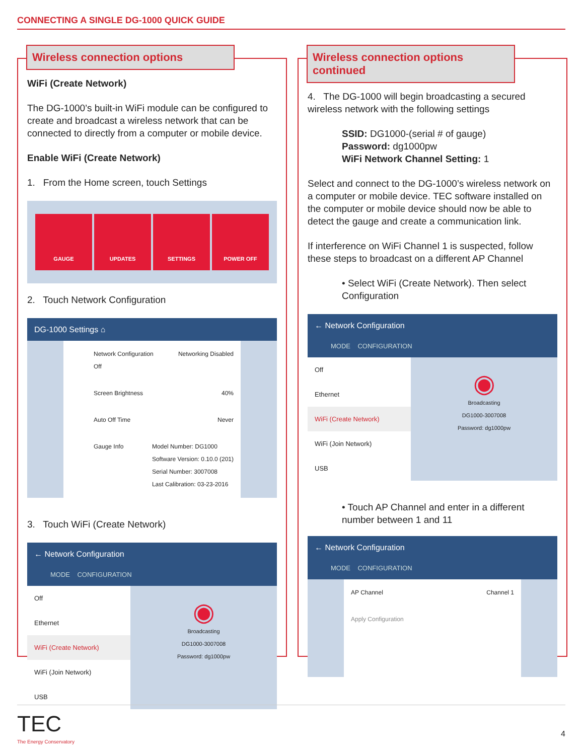CONNECTING A SINGLE DG-1000 QUICK GUIDE
Wireless connection options
WiFi (Create Network)
The DG-1000’s built-in WiFi module can be configured to create and broadcast a wireless network that can be connected to directly from a computer or mobile device.
Enable WiFi (Create Network)
1. From the Home screen, touch Settings
GAUGE UPDATES SETTINGS POWER OFF
2. Touch Network Configuration
DG-1000 Settings ⌂
Network Configuration
Off Networking Disabled
Screen Brightness 40%
Auto Off Time Never
Gauge Info Model Number: DG1000
Software Version: 0.10.0 (201)
Serial Number: 3007008
Last Calibration: 03-23-2016
3. Touch WiFi (Create Network)
← Network Configuration
MODE CONFIGURATION
Off
Ethernet
WiFi (Create Network)
WiFi (Join Network)
USB
◉
Broadcasting
DG1000-3007008
Password: dg1000pw
Wireless connection options continued
4. The DG-1000 will begin broadcasting a secured wireless network with the following settings
SSID: DG1000-(serial # of gauge)
Password: dg1000pw
WiFi Network Channel Setting: 1
Select and connect to the DG-1000’s wireless network on a computer or mobile device. TEC software installed on the computer or mobile device should now be able to detect the gauge and create a communication link.
If interference on WiFi Channel 1 is suspected, follow these steps to broadcast on a different AP Channel
• Select WiFi (Create Network). Then select Configuration
← Network Configuration
MODE CONFIGURATION
Off
Ethernet
WiFi (Create Network)
WiFi (Join Network)
USB
◉
Broadcasting
DG1000-3007008
Password: dg1000pw
• Touch AP Channel and enter in a different number between 1 and 11
← Network Configuration
MODE CONFIGURATION
AP Channel Channel 1
Apply Configuration
TEC
The Energy Conservatory
4